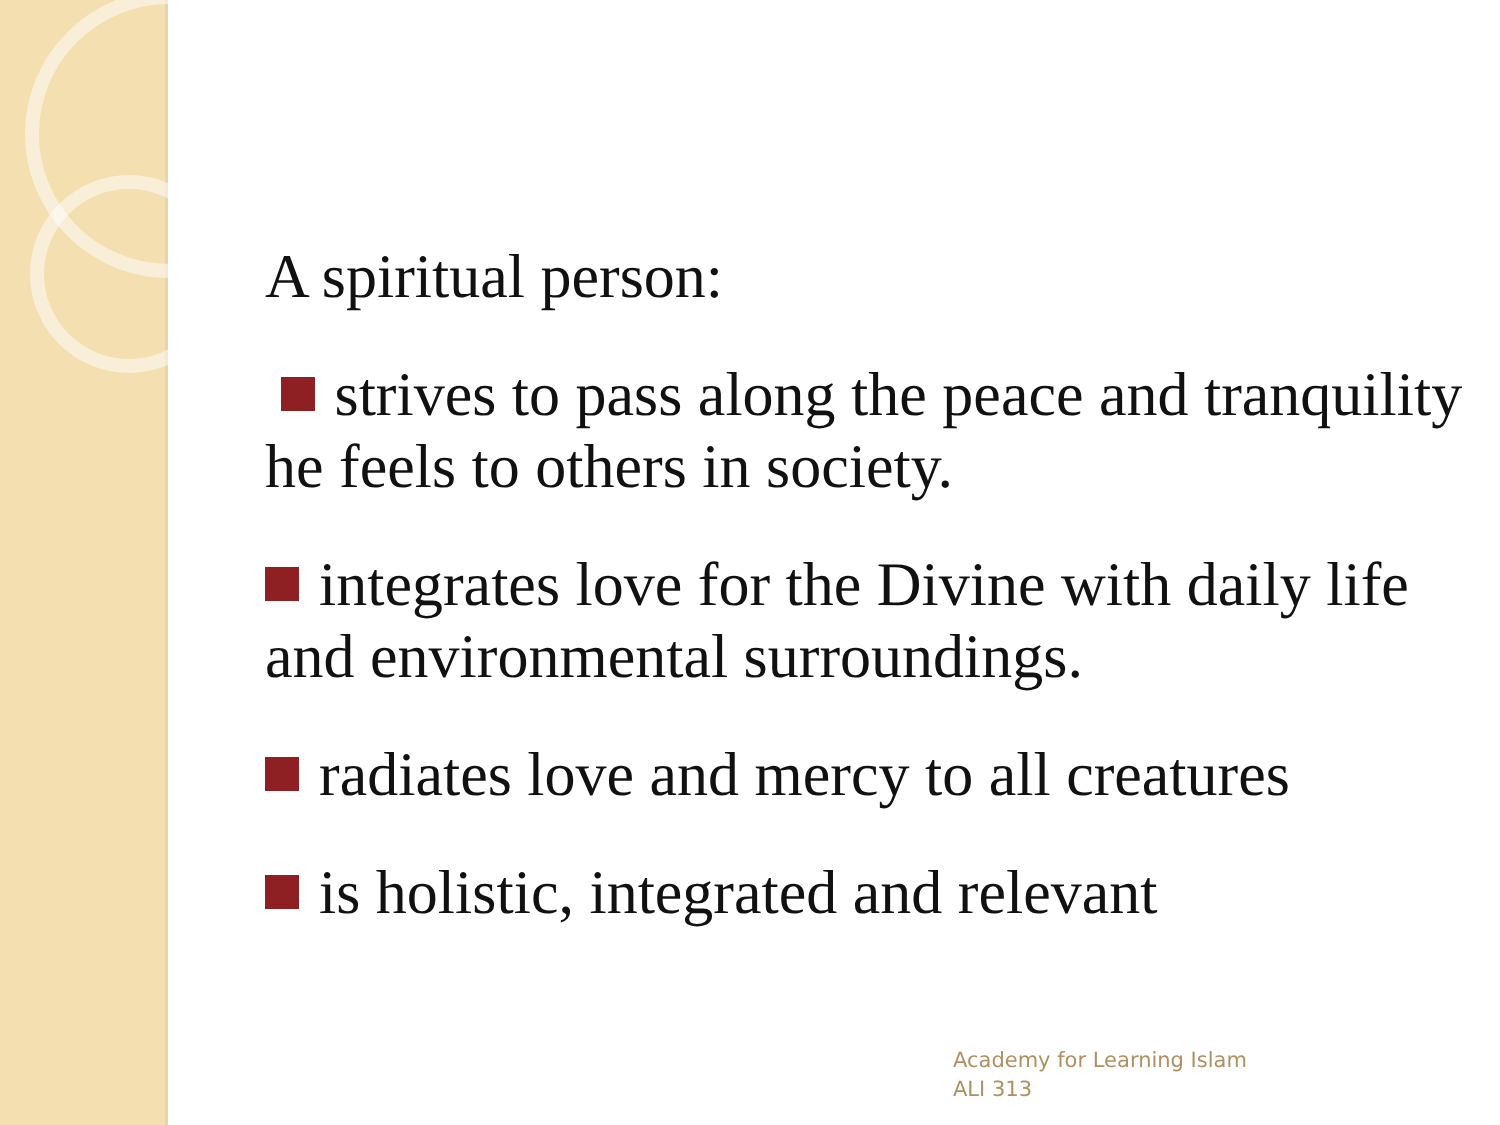A spiritual person:
strives to pass along the peace and tranquility he feels to others in society.
integrates love for the Divine with daily life and environmental surroundings.
radiates love and mercy to all creatures
is holistic, integrated and relevant
Academy for Learning Islam
ALI 313